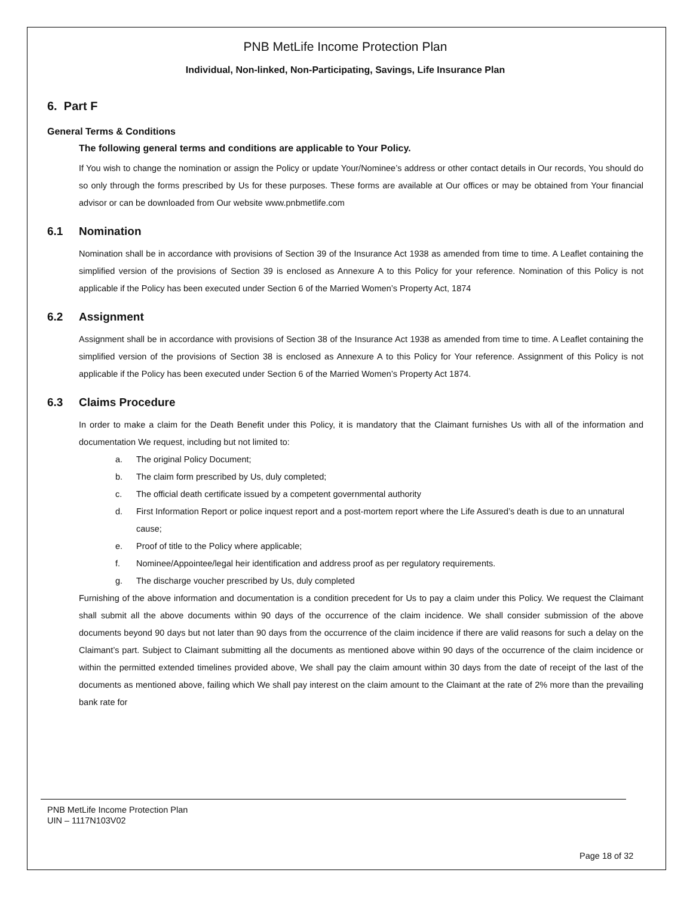PNB MetLife Income Protection Plan
Individual, Non-linked, Non-Participating, Savings, Life Insurance Plan
6. Part F
General Terms & Conditions
The following general terms and conditions are applicable to Your Policy.
If You wish to change the nomination or assign the Policy or update Your/Nominee’s address or other contact details in Our records, You should do so only through the forms prescribed by Us for these purposes. These forms are available at Our offices or may be obtained from Your financial advisor or can be downloaded from Our website www.pnbmetlife.com
6.1 Nomination
Nomination shall be in accordance with provisions of Section 39 of the Insurance Act 1938 as amended from time to time. A Leaflet containing the simplified version of the provisions of Section 39 is enclosed as Annexure A to this Policy for your reference. Nomination of this Policy is not applicable if the Policy has been executed under Section 6 of the Married Women’s Property Act, 1874
6.2 Assignment
Assignment shall be in accordance with provisions of Section 38 of the Insurance Act 1938 as amended from time to time. A Leaflet containing the simplified version of the provisions of Section 38 is enclosed as Annexure A to this Policy for Your reference. Assignment of this Policy is not applicable if the Policy has been executed under Section 6 of the Married Women’s Property Act 1874.
6.3 Claims Procedure
In order to make a claim for the Death Benefit under this Policy, it is mandatory that the Claimant furnishes Us with all of the information and documentation We request, including but not limited to:
a. The original Policy Document;
b. The claim form prescribed by Us, duly completed;
c. The official death certificate issued by a competent governmental authority
d. First Information Report or police inquest report and a post-mortem report where the Life Assured’s death is due to an unnatural cause;
e. Proof of title to the Policy where applicable;
f. Nominee/Appointee/legal heir identification and address proof as per regulatory requirements.
g. The discharge voucher prescribed by Us, duly completed
Furnishing of the above information and documentation is a condition precedent for Us to pay a claim under this Policy. We request the Claimant shall submit all the above documents within 90 days of the occurrence of the claim incidence. We shall consider submission of the above documents beyond 90 days but not later than 90 days from the occurrence of the claim incidence if there are valid reasons for such a delay on the Claimant’s part. Subject to Claimant submitting all the documents as mentioned above within 90 days of the occurrence of the claim incidence or within the permitted extended timelines provided above, We shall pay the claim amount within 30 days from the date of receipt of the last of the documents as mentioned above, failing which We shall pay interest on the claim amount to the Claimant at the rate of 2% more than the prevailing bank rate for
PNB MetLife Income Protection Plan
UIN – 1117N103V02
Page 18 of 32